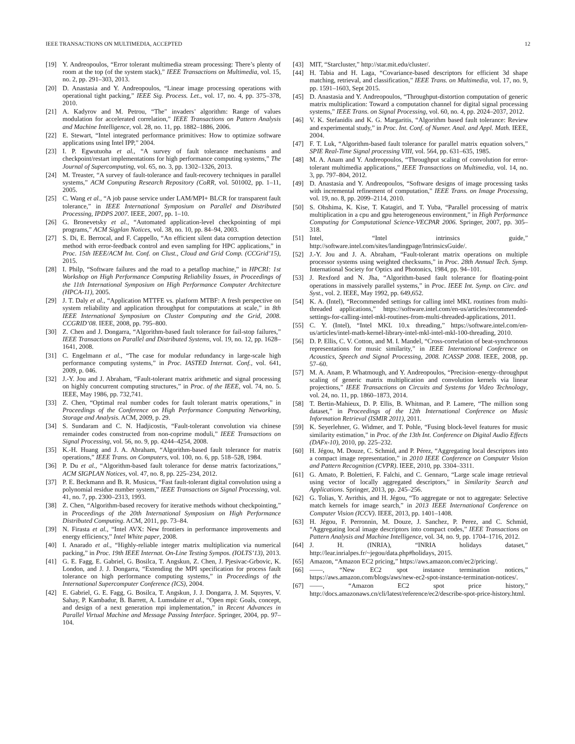IEEE TRANSACTIONS ON MULTIMEDIA, ACCEPTED 12
[19] Y. Andreopoulos, “Error tolerant multimedia stream processing: There’s plenty of room at the top (of the system stack),” IEEE Transactions on Multimedia, vol. 15, no. 2, pp. 291–303, 2013.
[20] D. Anastasia and Y. Andreopoulos, “Linear image processing operations with operational tight packing,” IEEE Sig. Process. Let., vol. 17, no. 4, pp. 375–378, 2010.
[21] A. Kadyrov and M. Petrou, “The" invaders’ algorithm: Range of values modulation for accelerated correlation,” IEEE Transactions on Pattern Analysis and Machine Intelligence, vol. 28, no. 11, pp. 1882–1886, 2006.
[22] E. Stewart, “Intel integrated performance primitives: How to optimize software applications using Intel IPP,” 2004.
[23] I. P. Egwutuoha et al., “A survey of fault tolerance mechanisms and checkpoint/restart implementations for high performance computing systems,” The Journal of Supercomputing, vol. 65, no. 3, pp. 1302–1326, 2013.
[24] M. Treaster, “A survey of fault-tolerance and fault-recovery techniques in parallel systems,” ACM Computing Research Repository (CoRR, vol. 501002, pp. 1–11, 2005.
[25] C. Wang et al., “A job pause service under LAM/MPI+ BLCR for transparent fault tolerance,” in IEEE International Symposium on Parallel and Distributed Processing, IPDPS 2007. IEEE, 2007, pp. 1–10.
[26] G. Bronevetsky et al., “Automated application-level checkpointing of mpi programs,” ACM Sigplan Notices, vol. 38, no. 10, pp. 84–94, 2003.
[27] S. Di, E. Berrocal, and F. Cappello, “An efficient silent data corruption detection method with error-feedback control and even sampling for HPC applications,” in Proc. 15th IEEE/ACM Int. Conf. on Clust., Cloud and Grid Comp. (CCGrid’15), 2015.
[28] I. Philp, “Software failures and the road to a petaflop machine,” in HPCRI: 1st Workshop on High Performance Computing Reliability Issues, in Proceedings of the 11th International Symposium on High Performance Computer Architecture (HPCA-11), 2005.
[29] J. T. Daly et al., “Application MTTFE vs. platform MTBF: A fresh perspective on system reliability and application throughput for computations at scale,” in 8th IEEE International Symposium on Cluster Computing and the Grid, 2008. CCGRID’08. IEEE, 2008, pp. 795–800.
[30] Z. Chen and J. Dongarra, “Algorithm-based fault tolerance for fail-stop failures,” IEEE Transactions on Parallel and Distributed Systems, vol. 19, no. 12, pp. 1628–1641, 2008.
[31] C. Engelmann et al., “The case for modular redundancy in large-scale high performance computing systems,” in Proc. IASTED Internat. Conf., vol. 641, 2009, p. 046.
[32] J.-Y. Jou and J. Abraham, “Fault-tolerant matrix arithmetic and signal processing on highly concurrent computing structures,” in Proc. of the IEEE, vol. 74, no. 5. IEEE, May 1986, pp. 732,741.
[33] Z. Chen, “Optimal real number codes for fault tolerant matrix operations,” in Proceedings of the Conference on High Performance Computing Networking, Storage and Analysis. ACM, 2009, p. 29.
[34] S. Sundaram and C. N. Hadjicostis, “Fault-tolerant convolution via chinese remainder codes constructed from non-coprime moduli,” IEEE Transactions on Signal Processing, vol. 56, no. 9, pp. 4244–4254, 2008.
[35] K.-H. Huang and J. A. Abraham, “Algorithm-based fault tolerance for matrix operations,” IEEE Trans. on Computers, vol. 100, no. 6, pp. 518–528, 1984.
[36] P. Du et al., “Algorithm-based fault tolerance for dense matrix factorizations,” ACM SIGPLAN Notices, vol. 47, no. 8, pp. 225–234, 2012.
[37] P. E. Beckmann and B. R. Musicus, “Fast fault-tolerant digital convolution using a polynomial residue number system,” IEEE Transactions on Signal Processing, vol. 41, no. 7, pp. 2300–2313, 1993.
[38] Z. Chen, “Algorithm-based recovery for iterative methods without checkpointing,” in Proceedings of the 20th International Symposium on High Performance Distributed Computing. ACM, 2011, pp. 73–84.
[39] N. Firasta et al., “Intel AVX: New frontiers in performance improvements and energy efficiency,” Intel White paper, 2008.
[40] I. Anarado et al., “Highly-reliable integer matrix multiplication via numerical packing,” in Proc. 19th IEEE Internat. On-Line Testing Sympos. (IOLTS’13), 2013.
[41] G. E. Fagg, E. Gabriel, G. Bosilca, T. Angskun, Z. Chen, J. Pjesivac-Grbovic, K. London, and J. J. Dongarra, “Extending the MPI specification for process fault tolerance on high performance computing systems,” in Proceedings of the International Supercomputer Conference (ICS), 2004.
[42] E. Gabriel, G. E. Fagg, G. Bosilca, T. Angskun, J. J. Dongarra, J. M. Squyres, V. Sahay, P. Kambadur, B. Barrett, A. Lumsdaine et al., “Open mpi: Goals, concept, and design of a next generation mpi implementation,” in Recent Advances in Parallel Virtual Machine and Message Passing Interface. Springer, 2004, pp. 97–104.
[43] MIT, “Starcluster,” http://star.mit.edu/cluster/.
[44] H. Tabia and H. Laga, “Covariance-based descriptors for efficient 3d shape matching, retrieval, and classification,” IEEE Trans. on Multimedia, vol. 17, no. 9, pp. 1591–1603, Sept 2015.
[45] D. Anastasia and Y. Andreopoulos, “Throughput-distortion computation of generic matrix multiplication: Toward a computation channel for digital signal processing systems,” IEEE Trans. on Signal Processing, vol. 60, no. 4, pp. 2024–2037, 2012.
[46] V. K. Stefanidis and K. G. Margaritis, “Algorithm based fault tolerance: Review and experimental study,” in Proc. Int. Conf. of Numer. Anal. and Appl. Math. IEEE, 2004.
[47] F. T. Luk, “Algorithm-based fault tolerance for parallel matrix equation solvers,” SPIE Real-Time Signal processing VIII, vol. 564, pp. 631–635, 1985.
[48] M. A. Anam and Y. Andreopoulos, “Throughput scaling of convolution for error-tolerant multimedia applications,” IEEE Transactions on Multimedia, vol. 14, no. 3, pp. 797–804, 2012.
[49] D. Anastasia and Y. Andreopoulos, “Software designs of image processing tasks with incremental refinement of computation,” IEEE Trans. on Image Processing, vol. 19, no. 8, pp. 2099–2114, 2010.
[50] S. Ohshima, K. Kise, T. Katagiri, and T. Yuba, “Parallel processing of matrix multiplication in a cpu and gpu heterogeneous environment,” in High Performance Computing for Computational Science-VECPAR 2006. Springer, 2007, pp. 305–318.
[51] Intel, “Intel intrinsics guide,” http://software.intel.com/sites/landingpage/IntrinsicsGuide/.
[52] J.-Y. Jou and J. A. Abraham, “Fault-tolerant matrix operations on multiple processor systems using weighted checksums,” in Proc. 28th Annual Tech. Symp. International Society for Optics and Photonics, 1984, pp. 94–101.
[53] J. Rexford and N. Jha, “Algorithm-based fault tolerance for floating-point operations in massively parallel systems,” in Proc. IEEE Int. Symp. on Circ. and Syst., vol. 2. IEEE, May 1992, pp. 649,652.
[54] K. A. (Intel), “Recommended settings for calling intel MKL routines from multi-threaded applications,” https://software.intel.com/en-us/articles/recommended-settings-for-calling-intel-mkl-routines-from-multi-threaded-applications, 2011.
[55] C. Y. (Intel), “Intel MKL 10.x threading,” https://software.intel.com/en-us/articles/intel-math-kernel-library-intel-mkl-intel-mkl-100-threading, 2010.
[56] D. P. Ellis, C. V. Cotton, and M. I. Mandel, “Cross-correlation of beat-synchronous representations for music similarity,” in IEEE International Conference on Acoustics, Speech and Signal Processing, 2008. ICASSP 2008. IEEE, 2008, pp. 57–60.
[57] M. A. Anam, P. Whatmough, and Y. Andreopoulos, “Precision–energy–throughput scaling of generic matrix multiplication and convolution kernels via linear projections,” IEEE Transactions on Circuits and Systems for Video Technology, vol. 24, no. 11, pp. 1860–1873, 2014.
[58] T. Bertin-Mahieux, D. P. Ellis, B. Whitman, and P. Lamere, “The million song dataset,” in Proceedings of the 12th International Conference on Music Information Retrieval (ISMIR 2011), 2011.
[59] K. Seyerlehner, G. Widmer, and T. Pohle, “Fusing block-level features for music similarity estimation,” in Proc. of the 13th Int. Conference on Digital Audio Effects (DAFx-10), 2010, pp. 225–232.
[60] H. Jégou, M. Douze, C. Schmid, and P. Pérez, “Aggregating local descriptors into a compact image representation,” in 2010 IEEE Conference on Computer Vision and Pattern Recognition (CVPR). IEEE, 2010, pp. 3304–3311.
[61] G. Amato, P. Bolettieri, F. Falchi, and C. Gennaro, “Large scale image retrieval using vector of locally aggregated descriptors,” in Similarity Search and Applications. Springer, 2013, pp. 245–256.
[62] G. Tolias, Y. Avrithis, and H. Jégou, “To aggregate or not to aggregate: Selective match kernels for image search,” in 2013 IEEE International Conference on Computer Vision (ICCV). IEEE, 2013, pp. 1401–1408.
[63] H. Jégou, F. Perronnin, M. Douze, J. Sanchez, P. Perez, and C. Schmid, “Aggregating local image descriptors into compact codes,” IEEE Transactions on Pattern Analysis and Machine Intelligence, vol. 34, no. 9, pp. 1704–1716, 2012.
[64] J. H. (INRIA), “INRIA holidays dataset,” http://lear.inrialpes.fr/~jegou/data.php#holidays, 2015.
[65] Amazon, “Amazon EC2 pricing,” https://aws.amazon.com/ec2/pricing/.
[66] ——, “New EC2 spot instance termination notices,” https://aws.amazon.com/blogs/aws/new-ec2-spot-instance-termination-notices/.
[67] ——, “Amazon EC2 spot price history,” http://docs.amazonaws.cn/cli/latest/reference/ec2/describe-spot-price-history.html.